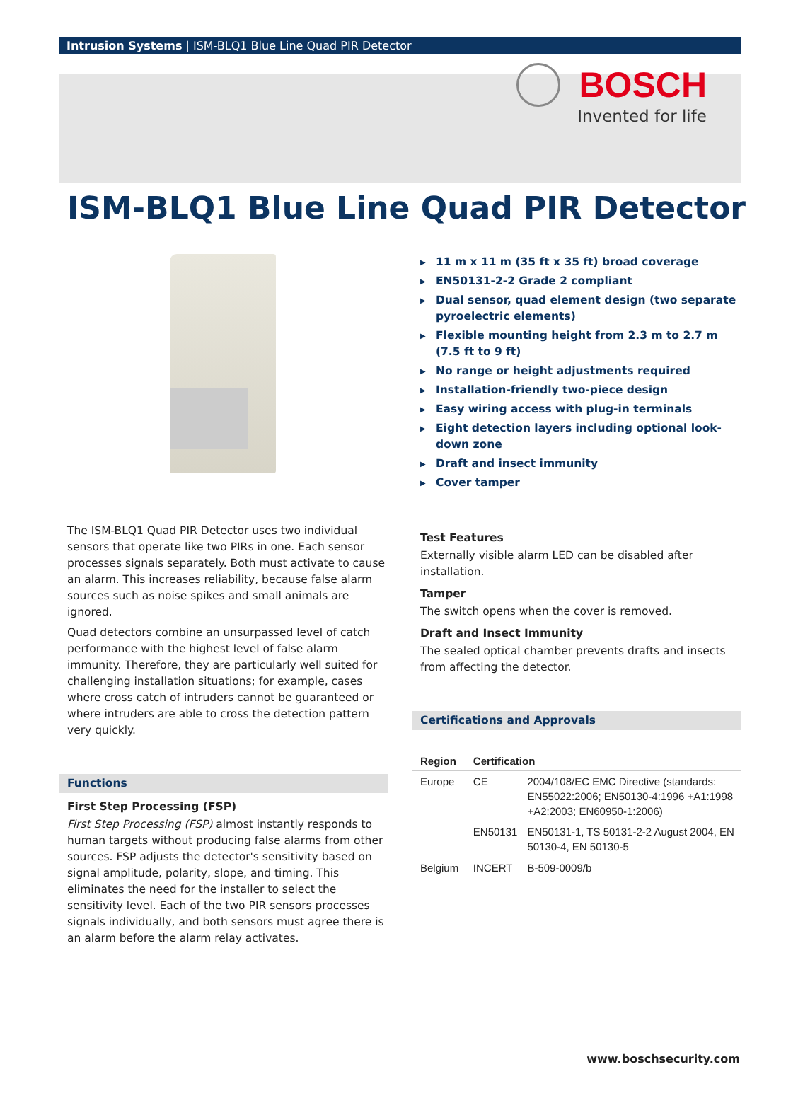Intrusion Systems | ISM-BLQ1 Blue Line Quad PIR Detector
BOSCH
Invented for life
ISM-BLQ1 Blue Line Quad PIR Detector
The ISM-BLQ1 Quad PIR Detector uses two individual sensors that operate like two PIRs in one. Each sensor processes signals separately. Both must activate to cause an alarm. This increases reliability, because false alarm sources such as noise spikes and small animals are ignored.
Quad detectors combine an unsurpassed level of catch performance with the highest level of false alarm immunity. Therefore, they are particularly well suited for challenging installation situations; for example, cases where cross catch of intruders cannot be guaranteed or where intruders are able to cross the detection pattern very quickly.
Functions
First Step Processing (FSP)
First Step Processing (FSP) almost instantly responds to human targets without producing false alarms from other sources. FSP adjusts the detector's sensitivity based on signal amplitude, polarity, slope, and timing. This eliminates the need for the installer to select the sensitivity level. Each of the two PIR sensors processes signals individually, and both sensors must agree there is an alarm before the alarm relay activates.
▶ 11 m x 11 m (35 ft x 35 ft) broad coverage
▶ EN50131-2-2 Grade 2 compliant
▶ Dual sensor, quad element design (two separate pyroelectric elements)
▶ Flexible mounting height from 2.3 m to 2.7 m (7.5 ft to 9 ft)
▶ No range or height adjustments required
▶ Installation-friendly two-piece design
▶ Easy wiring access with plug-in terminals
▶ Eight detection layers including optional look-down zone
▶ Draft and insect immunity
▶ Cover tamper
Test Features
Externally visible alarm LED can be disabled after installation.
Tamper
The switch opens when the cover is removed.
Draft and Insect Immunity
The sealed optical chamber prevents drafts and insects from affecting the detector.
Certifications and Approvals
| Region | Certification | |
| --- | --- | --- |
| Europe | CE | 2004/108/EC EMC Directive (standards: EN55022:2006; EN50130-4:1996 +A1:1998 +A2:2003; EN60950-1:2006) |
| | EN50131 | EN50131-1, TS 50131-2-2 August 2004, EN 50130-4, EN 50130-5 |
| Belgium | INCERT | B-509-0009/b |
www.boschsecurity.com